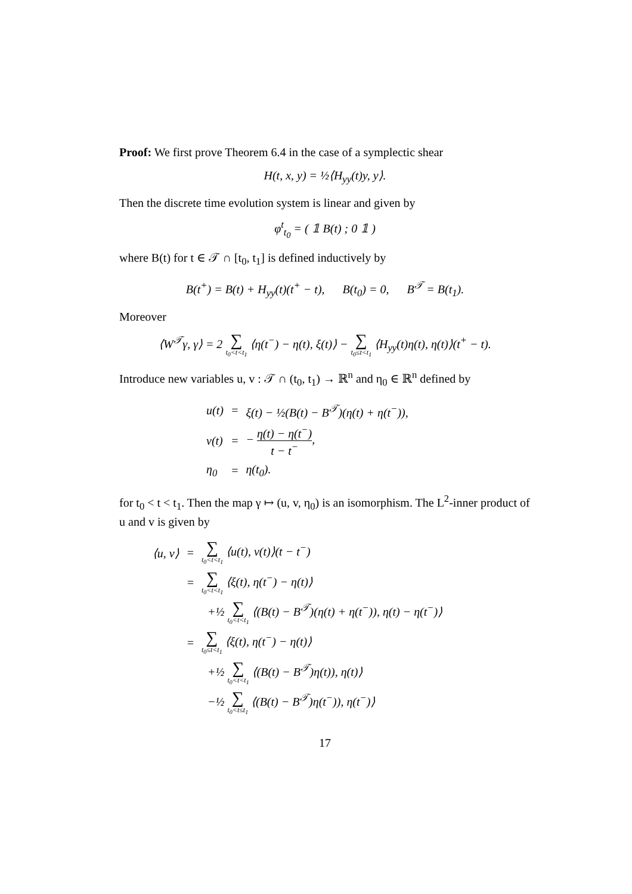Proof: We first prove Theorem 6.4 in the case of a symplectic shear
H(t, x, y) = ½⟨H<sub>yy</sub>(t)y, y⟩.
Then the discrete time evolution system is linear and given by
φ<sup>t</sup><sub>t<sub>0</sub></sub> = ( 𝟙 B(t) ; 0 𝟙 )
where B(t) for t ∈ 𝒯 ∩ [t<sub>0</sub>, t<sub>1</sub>] is defined inductively by
B(t<sup>+</sup>) = B(t) + H<sub>yy</sub>(t)(t<sup>+</sup> − t), B(t<sub>0</sub>) = 0, B<sup>𝒯</sup> = B(t<sub>1</sub>).
Moreover
⟨W<sup>𝒯</sup>γ, γ⟩ = 2 ∑ t<sub>0</sub><t<t<sub>1</sub> ⟨η(t<sup>−</sup>) − η(t), ξ(t)⟩ − ∑ t<sub>0</sub>≤t<t<sub>1</sub> ⟨H<sub>yy</sub>(t)η(t), η(t)⟩(t<sup>+</sup> − t).
Introduce new variables u, v : 𝒯 ∩ (t<sub>0</sub>, t<sub>1</sub>) → ℝ<sup>n</sup> and η<sub>0</sub> ∈ ℝ<sup>n</sup> defined by
| u(t) | = | ξ(t) − ½(B(t) − B<sup>𝒯</sup>)(η(t) + η(t<sup>−</sup>)), |
| v(t) | = | − η(t) − η(t<sup>−</sup>) t − t<sup>−</sup> , |
| η<sub>0</sub> | = | η(t<sub>0</sub>). |
for t<sub>0</sub> < t < t<sub>1</sub>. Then the map γ ↦ (u, v, η<sub>0</sub>) is an isomorphism. The L<sup>2</sup>-inner product of u and v is given by
| ⟨u, v⟩ | = | ∑ t<sub>0</sub><t<t<sub>1</sub> ⟨u(t), v(t)⟩(t − t<sup>−</sup>) |
| | = | ∑ t<sub>0</sub><t<t<sub>1</sub> ⟨ξ(t), η(t<sup>−</sup>) − η(t)⟩ |
| | | +½ ∑ t<sub>0</sub><t<t<sub>1</sub> ⟨(B(t) − B<sup>𝒯</sup>)(η(t) + η(t<sup>−</sup>)), η(t) − η(t<sup>−</sup>)⟩ |
| | = | ∑ t<sub>0</sub>≤t<t<sub>1</sub> ⟨ξ(t), η(t<sup>−</sup>) − η(t)⟩ |
| | | +½ ∑ t<sub>0</sub><t<t<sub>1</sub> ⟨(B(t) − B<sup>𝒯</sup>)η(t)), η(t)⟩ |
| | | −½ ∑ t<sub>0</sub><t≤t<sub>1</sub> ⟨(B(t) − B<sup>𝒯</sup>)η(t<sup>−</sup>)), η(t<sup>−</sup>)⟩ |
17